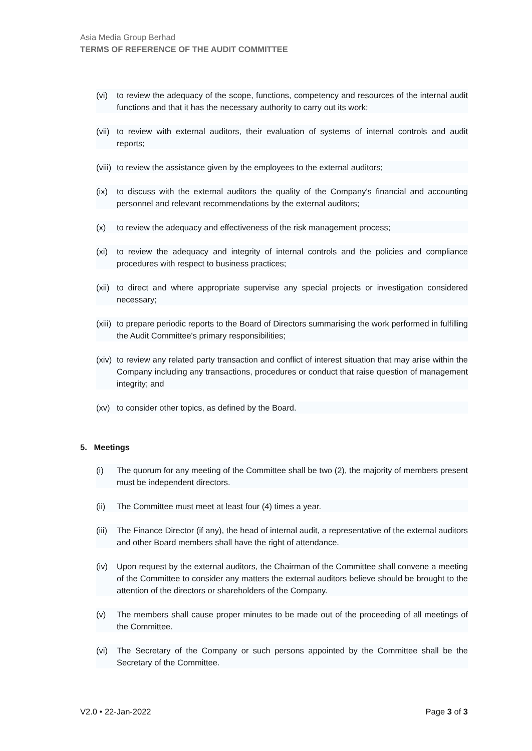Asia Media Group Berhad
TERMS OF REFERENCE OF THE AUDIT COMMITTEE
(vi) to review the adequacy of the scope, functions, competency and resources of the internal audit functions and that it has the necessary authority to carry out its work;
(vii) to review with external auditors, their evaluation of systems of internal controls and audit reports;
(viii) to review the assistance given by the employees to the external auditors;
(ix) to discuss with the external auditors the quality of the Company's financial and accounting personnel and relevant recommendations by the external auditors;
(x) to review the adequacy and effectiveness of the risk management process;
(xi) to review the adequacy and integrity of internal controls and the policies and compliance procedures with respect to business practices;
(xii) to direct and where appropriate supervise any special projects or investigation considered necessary;
(xiii) to prepare periodic reports to the Board of Directors summarising the work performed in fulfilling the Audit Committee's primary responsibilities;
(xiv) to review any related party transaction and conflict of interest situation that may arise within the Company including any transactions, procedures or conduct that raise question of management integrity; and
(xv) to consider other topics, as defined by the Board.
5. Meetings
(i) The quorum for any meeting of the Committee shall be two (2), the majority of members present must be independent directors.
(ii) The Committee must meet at least four (4) times a year.
(iii) The Finance Director (if any), the head of internal audit, a representative of the external auditors and other Board members shall have the right of attendance.
(iv) Upon request by the external auditors, the Chairman of the Committee shall convene a meeting of the Committee to consider any matters the external auditors believe should be brought to the attention of the directors or shareholders of the Company.
(v) The members shall cause proper minutes to be made out of the proceeding of all meetings of the Committee.
(vi) The Secretary of the Company or such persons appointed by the Committee shall be the Secretary of the Committee.
V2.0 • 22-Jan-2022 Page 3 of 3